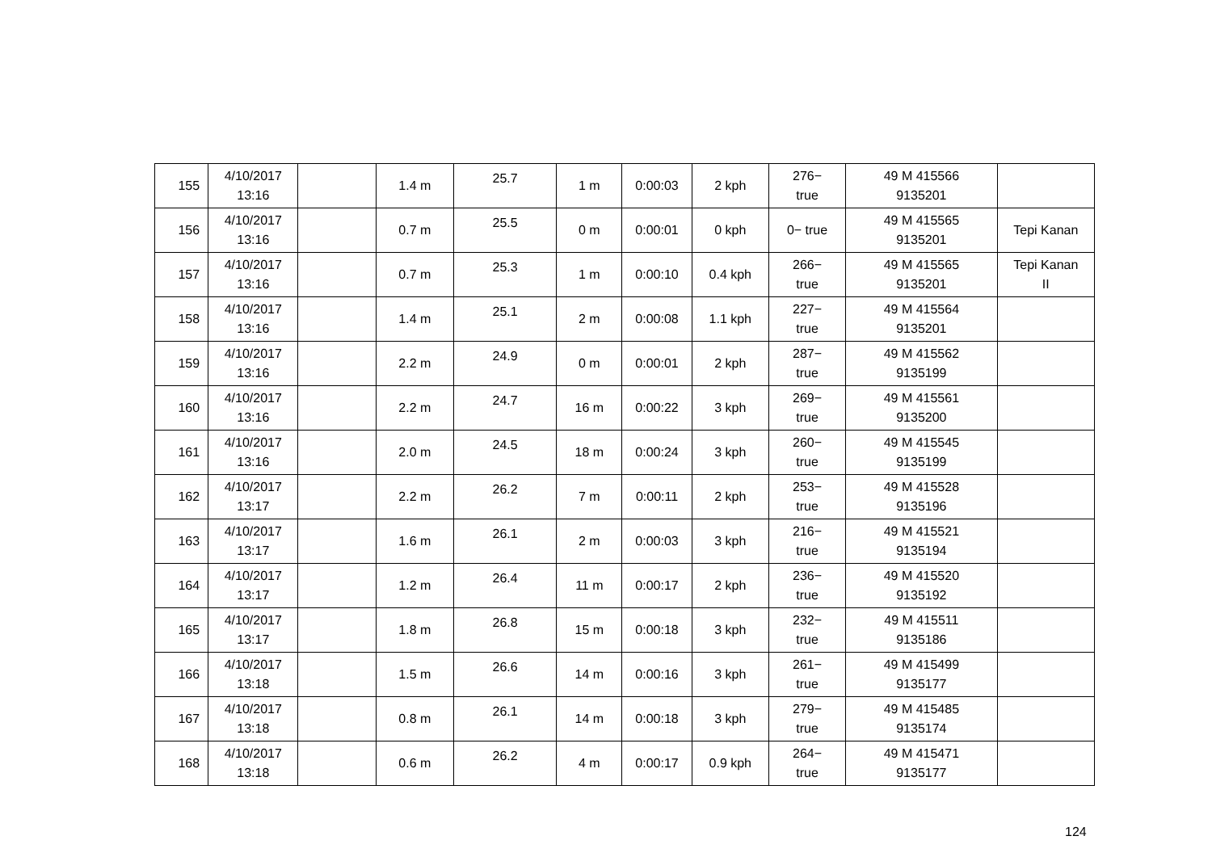| 155 | 4/10/2017 13:16 | | 1.4 m | 25.7 | 1 m | 0:00:03 | 2 kph | 276− true | 49 M 415566 9135201 | |
| 156 | 4/10/2017 13:16 | | 0.7 m | 25.5 | 0 m | 0:00:01 | 0 kph | 0− true | 49 M 415565 9135201 | Tepi Kanan |
| 157 | 4/10/2017 13:16 | | 0.7 m | 25.3 | 1 m | 0:00:10 | 0.4 kph | 266− true | 49 M 415565 9135201 | Tepi Kanan II |
| 158 | 4/10/2017 13:16 | | 1.4 m | 25.1 | 2 m | 0:00:08 | 1.1 kph | 227− true | 49 M 415564 9135201 | |
| 159 | 4/10/2017 13:16 | | 2.2 m | 24.9 | 0 m | 0:00:01 | 2 kph | 287− true | 49 M 415562 9135199 | |
| 160 | 4/10/2017 13:16 | | 2.2 m | 24.7 | 16 m | 0:00:22 | 3 kph | 269− true | 49 M 415561 9135200 | |
| 161 | 4/10/2017 13:16 | | 2.0 m | 24.5 | 18 m | 0:00:24 | 3 kph | 260− true | 49 M 415545 9135199 | |
| 162 | 4/10/2017 13:17 | | 2.2 m | 26.2 | 7 m | 0:00:11 | 2 kph | 253− true | 49 M 415528 9135196 | |
| 163 | 4/10/2017 13:17 | | 1.6 m | 26.1 | 2 m | 0:00:03 | 3 kph | 216− true | 49 M 415521 9135194 | |
| 164 | 4/10/2017 13:17 | | 1.2 m | 26.4 | 11 m | 0:00:17 | 2 kph | 236− true | 49 M 415520 9135192 | |
| 165 | 4/10/2017 13:17 | | 1.8 m | 26.8 | 15 m | 0:00:18 | 3 kph | 232− true | 49 M 415511 9135186 | |
| 166 | 4/10/2017 13:18 | | 1.5 m | 26.6 | 14 m | 0:00:16 | 3 kph | 261− true | 49 M 415499 9135177 | |
| 167 | 4/10/2017 13:18 | | 0.8 m | 26.1 | 14 m | 0:00:18 | 3 kph | 279− true | 49 M 415485 9135174 | |
| 168 | 4/10/2017 13:18 | | 0.6 m | 26.2 | 4 m | 0:00:17 | 0.9 kph | 264− true | 49 M 415471 9135177 | |
124